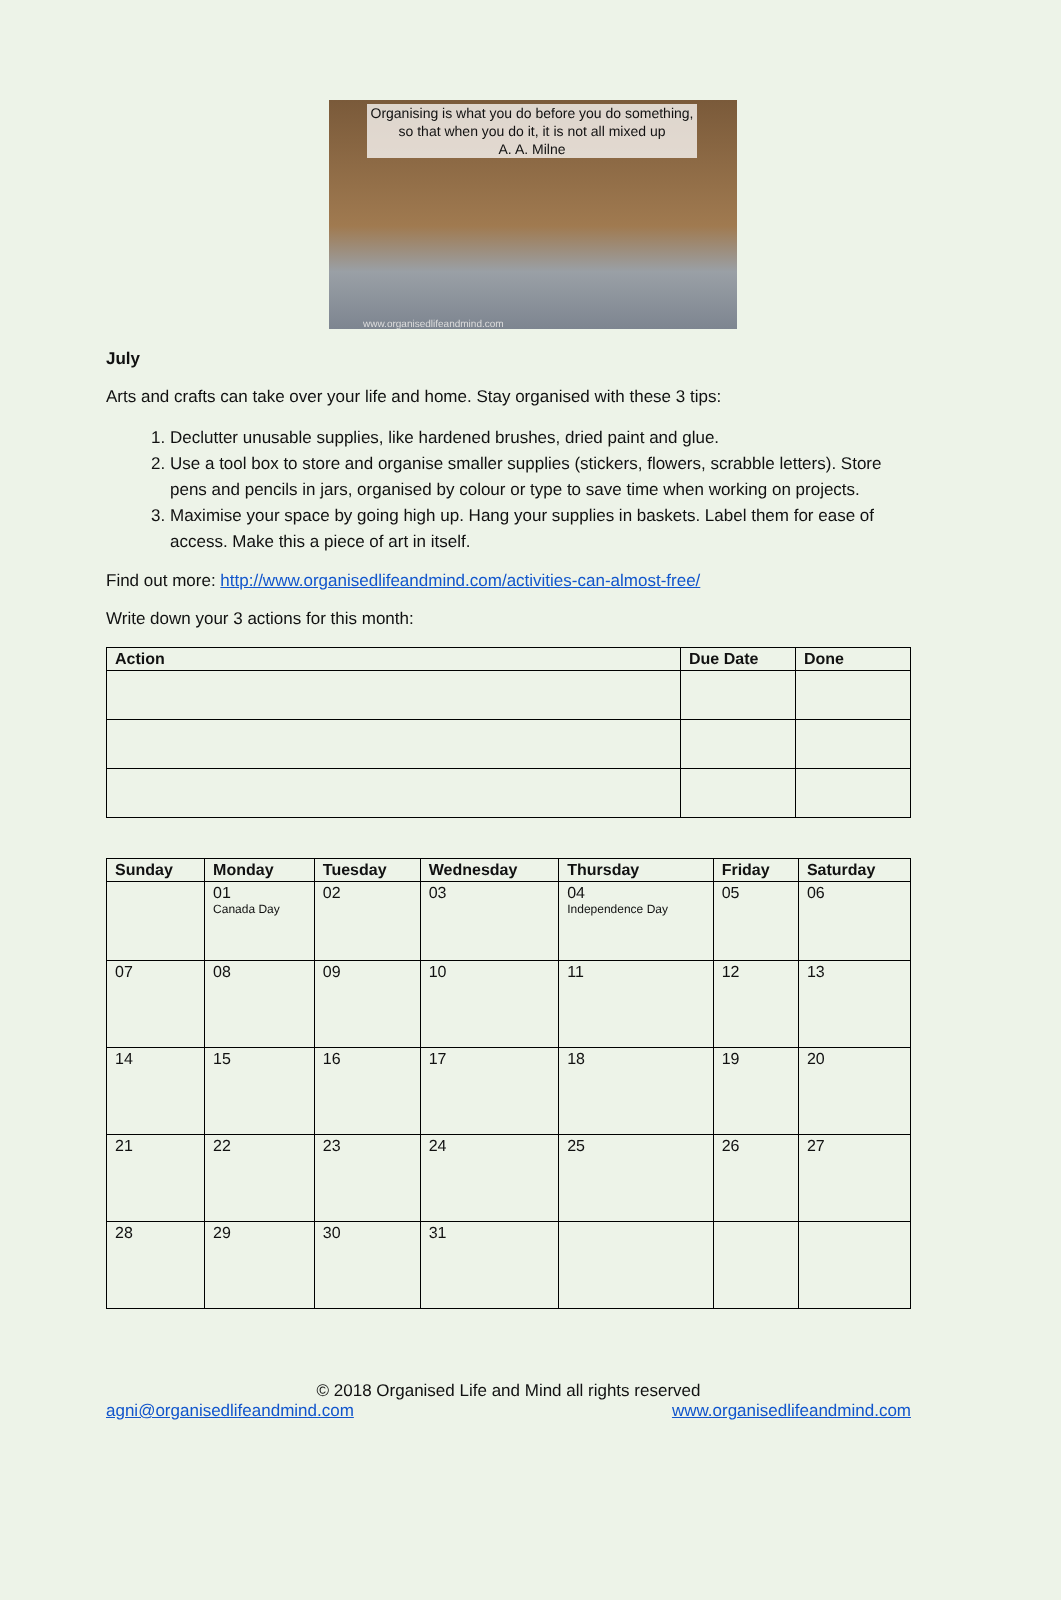Organising is what you do before you do something, so that when you do it, it is not all mixed up
A. A. Milne
www.organisedlifeandmind.com
July
Arts and crafts can take over your life and home. Stay organised with these 3 tips:
1. Declutter unusable supplies, like hardened brushes, dried paint and glue.
2. Use a tool box to store and organise smaller supplies (stickers, flowers, scrabble letters). Store pens and pencils in jars, organised by colour or type to save time when working on projects.
3. Maximise your space by going high up. Hang your supplies in baskets. Label them for ease of access. Make this a piece of art in itself.
Find out more: http://www.organisedlifeandmind.com/activities-can-almost-free/
Write down your 3 actions for this month:
| Action | Due Date | Done |
| --- | --- | --- |
| Sunday | Monday | Tuesday | Wednesday | Thursday | Friday | Saturday |
| --- | --- | --- | --- | --- | --- | --- |
| | 01 Canada Day | 02 | 03 | 04 Independence Day | 05 | 06 |
| 07 | 08 | 09 | 10 | 11 | 12 | 13 |
| 14 | 15 | 16 | 17 | 18 | 19 | 20 |
| 21 | 22 | 23 | 24 | 25 | 26 | 27 |
| 28 | 29 | 30 | 31 | | | |
© 2018 Organised Life and Mind all rights reserved
agni@organisedlifeandmind.com www.organisedlifeandmind.com